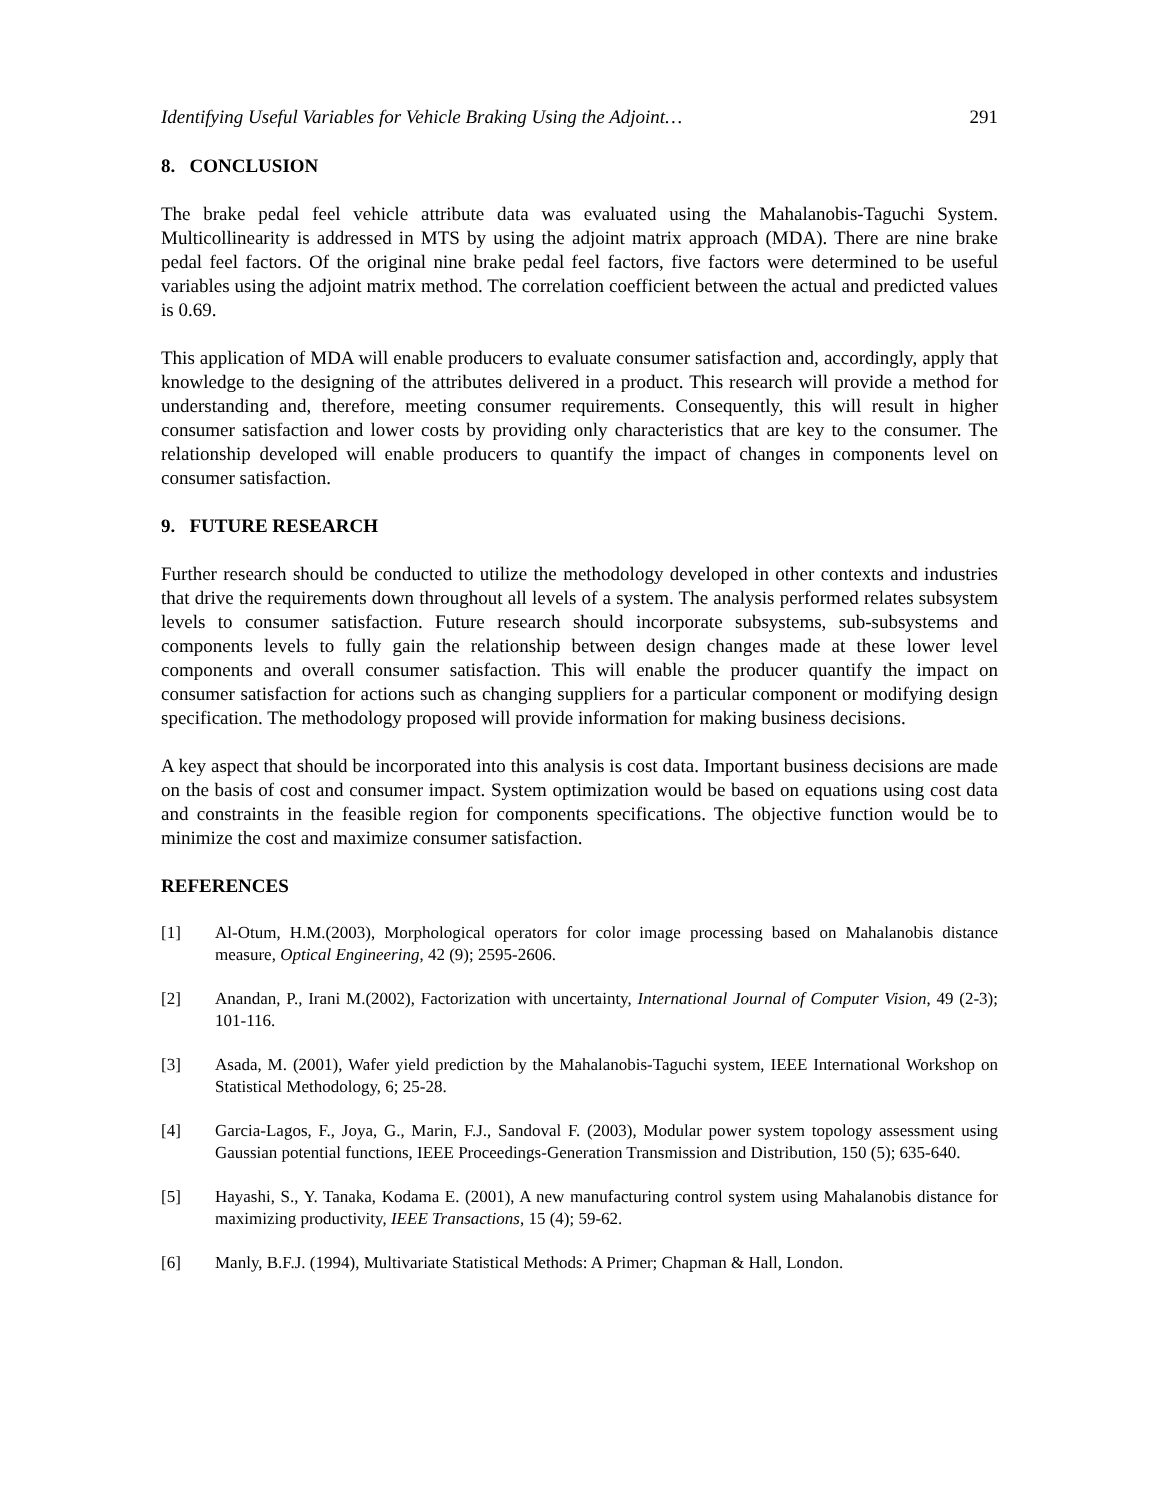Identifying Useful Variables for Vehicle Braking Using the Adjoint… 291
8. CONCLUSION
The brake pedal feel vehicle attribute data was evaluated using the Mahalanobis-Taguchi System. Multicollinearity is addressed in MTS by using the adjoint matrix approach (MDA). There are nine brake pedal feel factors. Of the original nine brake pedal feel factors, five factors were determined to be useful variables using the adjoint matrix method. The correlation coefficient between the actual and predicted values is 0.69.
This application of MDA will enable producers to evaluate consumer satisfaction and, accordingly, apply that knowledge to the designing of the attributes delivered in a product. This research will provide a method for understanding and, therefore, meeting consumer requirements. Consequently, this will result in higher consumer satisfaction and lower costs by providing only characteristics that are key to the consumer. The relationship developed will enable producers to quantify the impact of changes in components level on consumer satisfaction.
9. FUTURE RESEARCH
Further research should be conducted to utilize the methodology developed in other contexts and industries that drive the requirements down throughout all levels of a system. The analysis performed relates subsystem levels to consumer satisfaction. Future research should incorporate subsystems, sub-subsystems and components levels to fully gain the relationship between design changes made at these lower level components and overall consumer satisfaction. This will enable the producer quantify the impact on consumer satisfaction for actions such as changing suppliers for a particular component or modifying design specification. The methodology proposed will provide information for making business decisions.
A key aspect that should be incorporated into this analysis is cost data. Important business decisions are made on the basis of cost and consumer impact. System optimization would be based on equations using cost data and constraints in the feasible region for components specifications. The objective function would be to minimize the cost and maximize consumer satisfaction.
REFERENCES
[1] Al-Otum, H.M.(2003), Morphological operators for color image processing based on Mahalanobis distance measure, Optical Engineering, 42 (9); 2595-2606.
[2] Anandan, P., Irani M.(2002), Factorization with uncertainty, International Journal of Computer Vision, 49 (2-3); 101-116.
[3] Asada, M. (2001), Wafer yield prediction by the Mahalanobis-Taguchi system, IEEE International Workshop on Statistical Methodology, 6; 25-28.
[4] Garcia-Lagos, F., Joya, G., Marin, F.J., Sandoval F. (2003), Modular power system topology assessment using Gaussian potential functions, IEEE Proceedings-Generation Transmission and Distribution, 150 (5); 635-640.
[5] Hayashi, S., Y. Tanaka, Kodama E. (2001), A new manufacturing control system using Mahalanobis distance for maximizing productivity, IEEE Transactions, 15 (4); 59-62.
[6] Manly, B.F.J. (1994), Multivariate Statistical Methods: A Primer; Chapman & Hall, London.